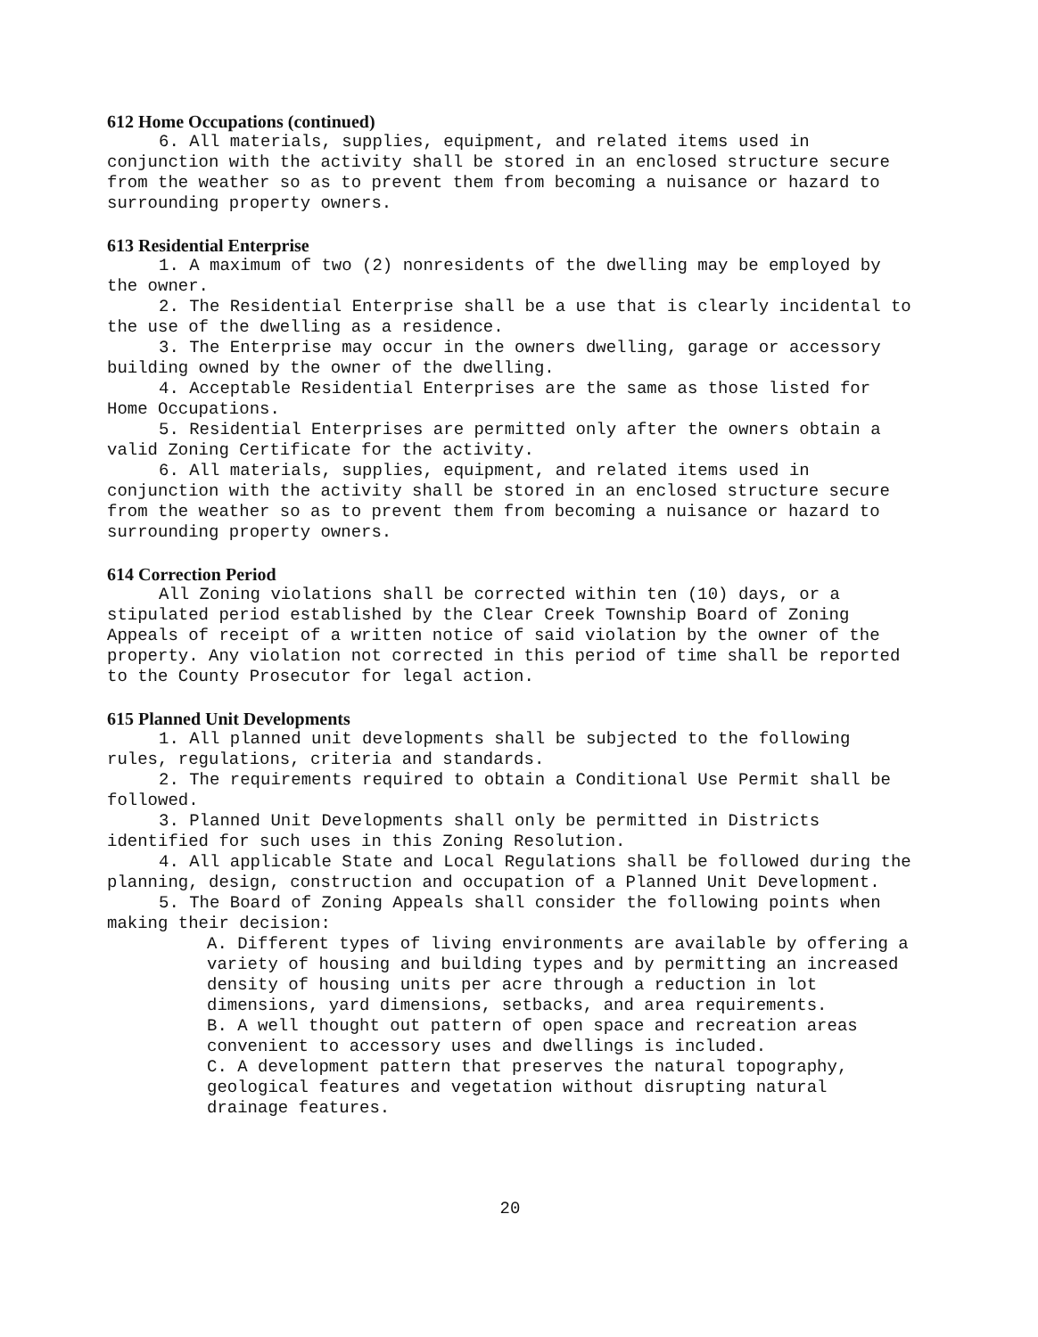612 Home Occupations (continued)
6. All materials, supplies, equipment, and related items used in conjunction with the activity shall be stored in an enclosed structure secure from the weather so as to prevent them from becoming a nuisance or hazard to surrounding property owners.
613 Residential Enterprise
1. A maximum of two (2) nonresidents of the dwelling may be employed by the owner.
2. The Residential Enterprise shall be a use that is clearly incidental to the use of the dwelling as a residence.
3. The Enterprise may occur in the owners dwelling, garage or accessory building owned by the owner of the dwelling.
4. Acceptable Residential Enterprises are the same as those listed for Home Occupations.
5. Residential Enterprises are permitted only after the owners obtain a valid Zoning Certificate for the activity.
6. All materials, supplies, equipment, and related items used in conjunction with the activity shall be stored in an enclosed structure secure from the weather so as to prevent them from becoming a nuisance or hazard to surrounding property owners.
614 Correction Period
All Zoning violations shall be corrected within ten (10) days, or a stipulated period established by the Clear Creek Township Board of Zoning Appeals of receipt of a written notice of said violation by the owner of the property. Any violation not corrected in this period of time shall be reported to the County Prosecutor for legal action.
615 Planned Unit Developments
1. All planned unit developments shall be subjected to the following rules, regulations, criteria and standards.
2. The requirements required to obtain a Conditional Use Permit shall be followed.
3. Planned Unit Developments shall only be permitted in Districts identified for such uses in this Zoning Resolution.
4. All applicable State and Local Regulations shall be followed during the planning, design, construction and occupation of a Planned Unit Development.
5. The Board of Zoning Appeals shall consider the following points when making their decision:
A. Different types of living environments are available by offering a variety of housing and building types and by permitting an increased density of housing units per acre through a reduction in lot dimensions, yard dimensions, setbacks, and area requirements.
B. A well thought out pattern of open space and recreation areas convenient to accessory uses and dwellings is included.
C. A development pattern that preserves the natural topography, geological features and vegetation without disrupting natural drainage features.
20